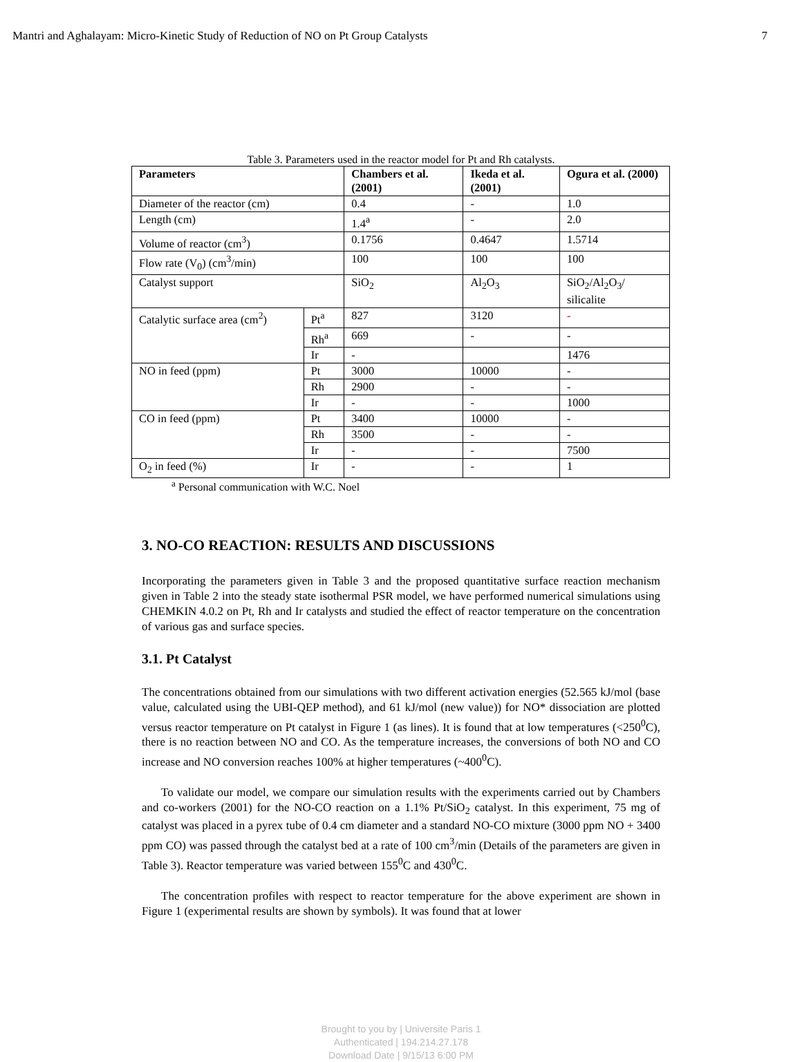Mantri and Aghalayam: Micro-Kinetic Study of Reduction of NO on Pt Group Catalysts 7
Table 3. Parameters used in the reactor model for Pt and Rh catalysts.
| Parameters | | Chambers et al. (2001) | Ikeda et al. (2001) | Ogura et al. (2000) |
| --- | --- | --- | --- | --- |
| Diameter of the reactor (cm) | | 0.4 | - | 1.0 |
| Length (cm) | | 1.4<sup>a</sup> | - | 2.0 |
| Volume of reactor (cm<sup>3</sup>) | | 0.1756 | 0.4647 | 1.5714 |
| Flow rate (V<sub>0</sub>) (cm<sup>3</sup>/min) | | 100 | 100 | 100 |
| Catalyst support | | SiO<sub>2</sub> | Al<sub>2</sub>O<sub>3</sub> | SiO<sub>2</sub>/Al<sub>2</sub>O<sub>3</sub>/ silicalite |
| Catalytic surface area (cm<sup>2</sup>) | Pt<sup>a</sup> | 827 | 3120 | - |
| | Rh<sup>a</sup> | 669 | - | - |
| | Ir | - | | 1476 |
| NO in feed (ppm) | Pt | 3000 | 10000 | - |
| | Rh | 2900 | - | - |
| | Ir | - | - | 1000 |
| CO in feed (ppm) | Pt | 3400 | 10000 | - |
| | Rh | 3500 | - | - |
| | Ir | - | - | 7500 |
| O<sub>2</sub> in feed (%) | Ir | - | - | 1 |
<sup>a</sup> Personal communication with W.C. Noel
3. NO-CO REACTION: RESULTS AND DISCUSSIONS
Incorporating the parameters given in Table 3 and the proposed quantitative surface reaction mechanism given in Table 2 into the steady state isothermal PSR model, we have performed numerical simulations using CHEMKIN 4.0.2 on Pt, Rh and Ir catalysts and studied the effect of reactor temperature on the concentration of various gas and surface species.
3.1. Pt Catalyst
The concentrations obtained from our simulations with two different activation energies (52.565 kJ/mol (base value, calculated using the UBI-QEP method), and 61 kJ/mol (new value)) for NO* dissociation are plotted versus reactor temperature on Pt catalyst in Figure 1 (as lines). It is found that at low temperatures (<250<sup>0</sup>C), there is no reaction between NO and CO. As the temperature increases, the conversions of both NO and CO increase and NO conversion reaches 100% at higher temperatures (~400<sup>0</sup>C).
To validate our model, we compare our simulation results with the experiments carried out by Chambers and co-workers (2001) for the NO-CO reaction on a 1.1% Pt/SiO<sub>2</sub> catalyst. In this experiment, 75 mg of catalyst was placed in a pyrex tube of 0.4 cm diameter and a standard NO-CO mixture (3000 ppm NO + 3400 ppm CO) was passed through the catalyst bed at a rate of 100 cm<sup>3</sup>/min (Details of the parameters are given in Table 3). Reactor temperature was varied between 155<sup>0</sup>C and 430<sup>0</sup>C.
The concentration profiles with respect to reactor temperature for the above experiment are shown in Figure 1 (experimental results are shown by symbols). It was found that at lower
Brought to you by | Universite Paris 1
Authenticated | 194.214.27.178
Download Date | 9/15/13 6:00 PM